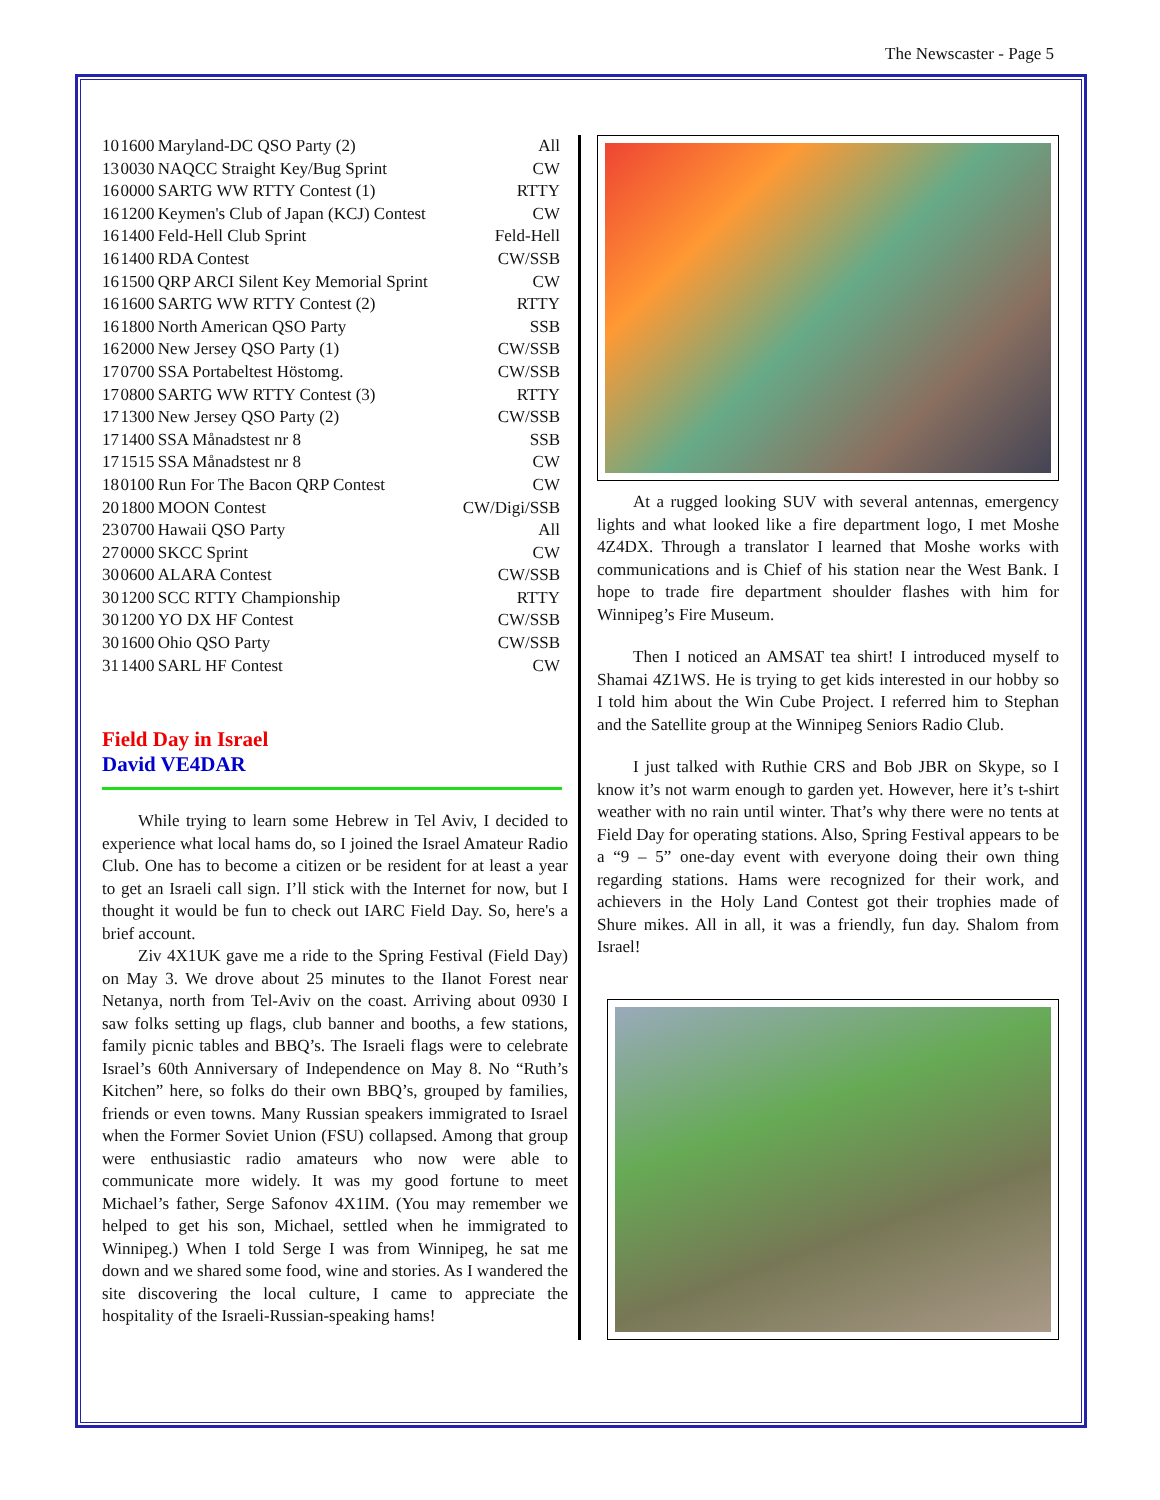The Newscaster - Page 5
| 10 | 1600 | Maryland-DC QSO Party (2) | All |
| 13 | 0030 | NAQCC Straight Key/Bug Sprint | CW |
| 16 | 0000 | SARTG WW RTTY Contest (1) | RTTY |
| 16 | 1200 | Keymen's Club of Japan (KCJ) Contest | CW |
| 16 | 1400 | Feld-Hell Club Sprint | Feld-Hell |
| 16 | 1400 | RDA Contest | CW/SSB |
| 16 | 1500 | QRP ARCI Silent Key Memorial Sprint | CW |
| 16 | 1600 | SARTG WW RTTY Contest (2) | RTTY |
| 16 | 1800 | North American QSO Party | SSB |
| 16 | 2000 | New Jersey QSO Party (1) | CW/SSB |
| 17 | 0700 | SSA Portabeltest Höstomg. | CW/SSB |
| 17 | 0800 | SARTG WW RTTY Contest (3) | RTTY |
| 17 | 1300 | New Jersey QSO Party (2) | CW/SSB |
| 17 | 1400 | SSA Månadstest nr 8 | SSB |
| 17 | 1515 | SSA Månadstest nr 8 | CW |
| 18 | 0100 | Run For The Bacon QRP Contest | CW |
| 20 | 1800 | MOON Contest | CW/Digi/SSB |
| 23 | 0700 | Hawaii QSO Party | All |
| 27 | 0000 | SKCC Sprint | CW |
| 30 | 0600 | ALARA Contest | CW/SSB |
| 30 | 1200 | SCC RTTY Championship | RTTY |
| 30 | 1200 | YO DX HF Contest | CW/SSB |
| 30 | 1600 | Ohio QSO Party | CW/SSB |
| 31 | 1400 | SARL HF Contest | CW |
Field Day in Israel
David VE4DAR
While trying to learn some Hebrew in Tel Aviv, I decided to experience what local hams do, so I joined the Israel Amateur Radio Club. One has to become a citizen or be resident for at least a year to get an Israeli call sign. I’ll stick with the Internet for now, but I thought it would be fun to check out IARC Field Day. So, here's a brief account.
Ziv 4X1UK gave me a ride to the Spring Festival (Field Day) on May 3. We drove about 25 minutes to the Ilanot Forest near Netanya, north from Tel-Aviv on the coast. Arriving about 0930 I saw folks setting up flags, club banner and booths, a few stations, family picnic tables and BBQ’s. The Israeli flags were to celebrate Israel’s 60th Anniversary of Independence on May 8. No “Ruth’s Kitchen” here, so folks do their own BBQ’s, grouped by families, friends or even towns. Many Russian speakers immigrated to Israel when the Former Soviet Union (FSU) collapsed. Among that group were enthusiastic radio amateurs who now were able to communicate more widely. It was my good fortune to meet Michael’s father, Serge Safonov 4X1IM. (You may remember we helped to get his son, Michael, settled when he immigrated to Winnipeg.) When I told Serge I was from Winnipeg, he sat me down and we shared some food, wine and stories. As I wandered the site discovering the local culture, I came to appreciate the hospitality of the Israeli-Russian-speaking hams!
At a rugged looking SUV with several antennas, emergency lights and what looked like a fire department logo, I met Moshe 4Z4DX. Through a translator I learned that Moshe works with communications and is Chief of his station near the West Bank. I hope to trade fire department shoulder flashes with him for Winnipeg’s Fire Museum.
Then I noticed an AMSAT tea shirt! I introduced myself to Shamai 4Z1WS. He is trying to get kids interested in our hobby so I told him about the Win Cube Project. I referred him to Stephan and the Satellite group at the Winnipeg Seniors Radio Club.
I just talked with Ruthie CRS and Bob JBR on Skype, so I know it’s not warm enough to garden yet. However, here it’s t-shirt weather with no rain until winter. That’s why there were no tents at Field Day for operating stations. Also, Spring Festival appears to be a “9 – 5” one-day event with everyone doing their own thing regarding stations. Hams were recognized for their work, and achievers in the Holy Land Contest got their trophies made of Shure mikes. All in all, it was a friendly, fun day. Shalom from Israel!